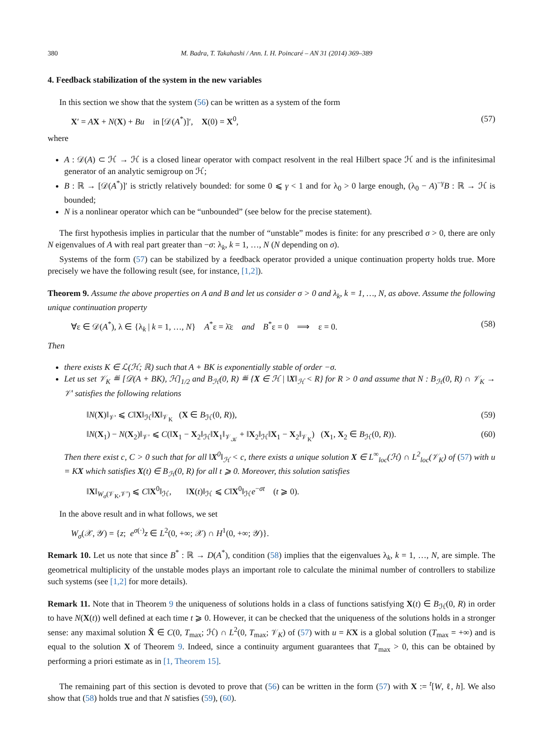380 M. Badra, T. Takahashi / Ann. I. H. Poincaré – AN 31 (2014) 369–389
4. Feedback stabilization of the system in the new variables
In this section we show that the system (56) can be written as a system of the form
X′ = AX + N(X) + Bu in [𝒟(A<sup>*</sup>)]′, X(0) = X<sup>0</sup>, (57)
where
A : 𝒟(A) ⊂ ℋ → ℋ is a closed linear operator with compact resolvent in the real Hilbert space ℋ and is the infinitesimal generator of an analytic semigroup on ℋ;
B : ℝ → [𝒟(A<sup>*</sup>)]′ is strictly relatively bounded: for some 0 ⩽ γ < 1 and for λ<sub>0</sub> > 0 large enough, (λ<sub>0</sub> − A)<sup>−γ</sup>B : ℝ → ℋ is bounded;
N is a nonlinear operator which can be “unbounded” (see below for the precise statement).
The first hypothesis implies in particular that the number of “unstable” modes is finite: for any prescribed σ > 0, there are only N eigenvalues of A with real part greater than −σ: λ<sub>k</sub>, k = 1, …, N (N depending on σ).
Systems of the form (57) can be stabilized by a feedback operator provided a unique continuation property holds true. More precisely we have the following result (see, for instance, [1,2]).
Theorem 9. Assume the above properties on A and B and let us consider σ > 0 and λ<sub>k</sub>, k = 1, …, N, as above. Assume the following unique continuation property
∀ε ∈ 𝒟(A<sup>*</sup>), λ ∈ {λ<sub>k</sub> | k = 1, …, N} A<sup>*</sup>ε = λ̄ε and B<sup>*</sup>ε = 0 ⟹ ε = 0. (58)
Then
there exists K ∈ ℒ(ℋ; ℝ) such that A + BK is exponentially stable of order −σ.
Let us set 𝒱<sub>K</sub> ≝ [𝒟(A + BK), ℋ]<sub>1/2</sub> and B<sub>ℋ</sub>(0, R) ≝ {X ∈ ℋ | ‖X‖<sub>ℋ</sub> < R} for R > 0 and assume that N : B<sub>ℋ</sub>(0, R) ∩ 𝒱<sub>K</sub> → 𝒱′ satisfies the following relations
‖N(X)‖<sub>𝒱′</sub> ⩽ C‖X‖<sub>ℋ</sub>‖X‖<sub>𝒱<sub>K</sub></sub> (X ∈ B<sub>ℋ</sub>(0, R)), (59)
‖N(X<sub>1</sub>) − N(X<sub>2</sub>)‖<sub>𝒱′</sub> ⩽ C(‖X<sub>1</sub> − X<sub>2</sub>‖<sub>ℋ</sub>‖X<sub>1</sub>‖<sub>𝒱<sub>𝒦</sub></sub> + ‖X<sub>2</sub>‖<sub>ℋ</sub>‖X<sub>1</sub> − X<sub>2</sub>‖<sub>𝒱<sub>K</sub></sub>) (X<sub>1</sub>, X<sub>2</sub> ∈ B<sub>ℋ</sub>(0, R)). (60)
Then there exist c, C > 0 such that for all ‖X<sup>0</sup>‖<sub>ℋ</sub> < c, there exists a unique solution X ∈ L<sup>∞</sup><sub>loc</sub>(ℋ) ∩ L<sup>2</sup><sub>loc</sub>(𝒱<sub>K</sub>) of (57) with u = KX which satisfies X(t) ∈ B<sub>ℋ</sub>(0, R) for all t ⩾ 0. Moreover, this solution satisfies
‖X‖<sub>W<sub>σ</sub>(𝒱<sub>K</sub>,𝒱′)</sub> ⩽ C‖X<sup>0</sup>‖<sub>ℋ</sub>, ‖X(t)‖<sub>ℋ</sub> ⩽ C‖X<sup>0</sup>‖<sub>ℋ</sub>e<sup>−σt</sup> (t ⩾ 0).
In the above result and in what follows, we set
W<sub>σ</sub>(𝒳, 𝒴) = {z; e<sup>σ(·)</sup>z ∈ L<sup>2</sup>(0, +∞; 𝒳) ∩ H<sup>1</sup>(0, +∞; 𝒴)}.
Remark 10. Let us note that since B<sup>*</sup> : ℝ → D(A<sup>*</sup>), condition (58) implies that the eigenvalues λ<sub>k</sub>, k = 1, …, N, are simple. The geometrical multiplicity of the unstable modes plays an important role to calculate the minimal number of controllers to stabilize such systems (see [1,2] for more details).
Remark 11. Note that in Theorem 9 the uniqueness of solutions holds in a class of functions satisfying X(t) ∈ B<sub>ℋ</sub>(0, R) in order to have N(X(t)) well defined at each time t ⩾ 0. However, it can be checked that the uniqueness of the solutions holds in a stronger sense: any maximal solution X̃ ∈ C(0, T<sub>max</sub>; ℋ) ∩ L<sup>2</sup>(0, T<sub>max</sub>; 𝒱<sub>K</sub>) of (57) with u = KX is a global solution (T<sub>max</sub> = +∞) and is equal to the solution X of Theorem 9. Indeed, since a continuity argument guarantees that T<sub>max</sub> > 0, this can be obtained by performing a priori estimate as in [1, Theorem 15].
The remaining part of this section is devoted to prove that (56) can be written in the form (57) with X := <sup>t</sup>[W, ℓ, h]. We also show that (58) holds true and that N satisfies (59), (60).